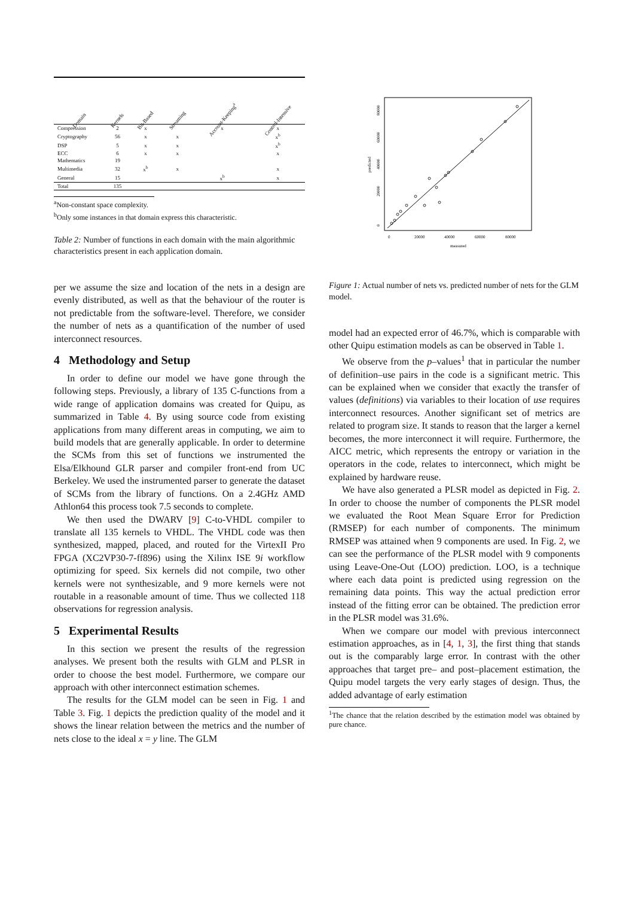| Domain | Kernels | Bit-Based | Streaming | Account-Keeping<sup>a</sup> | Control-Intensive |
| --- | --- | --- | --- | --- | --- |
| Compression | 2 | x | | x | x |
| Cryptography | 56 | x | x | | x<sup>b</sup> |
| DSP | 5 | x | x | | x<sup>b</sup> |
| ECC | 6 | x | x | | x |
| Mathematics | 19 | | | | |
| Multimedia | 32 | x<sup>b</sup> | x | | x |
| General | 15 | | | x<sup>b</sup> | x |
| Total | 135 | | | | |
<sup>a</sup> Non-constant space complexity.
<sup>b</sup> Only some instances in that domain express this characteristic.
Table 2: Number of functions in each domain with the main algorithmic characteristics present in each application domain.
per we assume the size and location of the nets in a design are evenly distributed, as well as that the behaviour of the router is not predictable from the software-level. Therefore, we consider the number of nets as a quantification of the number of used interconnect resources.
4 Methodology and Setup
In order to define our model we have gone through the following steps. Previously, a library of 135 C-functions from a wide range of application domains was created for Quipu, as summarized in Table 4. By using source code from existing applications from many different areas in computing, we aim to build models that are generally applicable. In order to determine the SCMs from this set of functions we instrumented the Elsa/Elkhound GLR parser and compiler front-end from UC Berkeley. We used the instrumented parser to generate the dataset of SCMs from the library of functions. On a 2.4GHz AMD Athlon64 this process took 7.5 seconds to complete.
We then used the DWARV [9] C-to-VHDL compiler to translate all 135 kernels to VHDL. The VHDL code was then synthesized, mapped, placed, and routed for the VirtexII Pro FPGA (XC2VP30-7-ff896) using the Xilinx ISE 9i workflow optimizing for speed. Six kernels did not compile, two other kernels were not synthesizable, and 9 more kernels were not routable in a reasonable amount of time. Thus we collected 118 observations for regression analysis.
5 Experimental Results
In this section we present the results of the regression analyses. We present both the results with GLM and PLSR in order to choose the best model. Furthermore, we compare our approach with other interconnect estimation schemes.
The results for the GLM model can be seen in Fig. 1 and Table 3. Fig. 1 depicts the prediction quality of the model and it shows the linear relation between the metrics and the number of nets close to the ideal x = y line. The GLM
80000
60000
40000
20000
0
predicted
0
20000
40000
60000
80000
measured
Figure 1: Actual number of nets vs. predicted number of nets for the GLM model.
model had an expected error of 46.7%, which is comparable with other Quipu estimation models as can be observed in Table 1.
We observe from the p–values<sup>1</sup> that in particular the number of definition–use pairs in the code is a significant metric. This can be explained when we consider that exactly the transfer of values (definitions) via variables to their location of use requires interconnect resources. Another significant set of metrics are related to program size. It stands to reason that the larger a kernel becomes, the more interconnect it will require. Furthermore, the AICC metric, which represents the entropy or variation in the operators in the code, relates to interconnect, which might be explained by hardware reuse.
We have also generated a PLSR model as depicted in Fig. 2. In order to choose the number of components the PLSR model we evaluated the Root Mean Square Error for Prediction (RMSEP) for each number of components. The minimum RMSEP was attained when 9 components are used. In Fig. 2, we can see the performance of the PLSR model with 9 components using Leave-One-Out (LOO) prediction. LOO, is a technique where each data point is predicted using regression on the remaining data points. This way the actual prediction error instead of the fitting error can be obtained. The prediction error in the PLSR model was 31.6%.
When we compare our model with previous interconnect estimation approaches, as in [4, 1, 3], the first thing that stands out is the comparably large error. In contrast with the other approaches that target pre– and post–placement estimation, the Quipu model targets the very early stages of design. Thus, the added advantage of early estimation
<sup>1</sup> The chance that the relation described by the estimation model was obtained by pure chance.